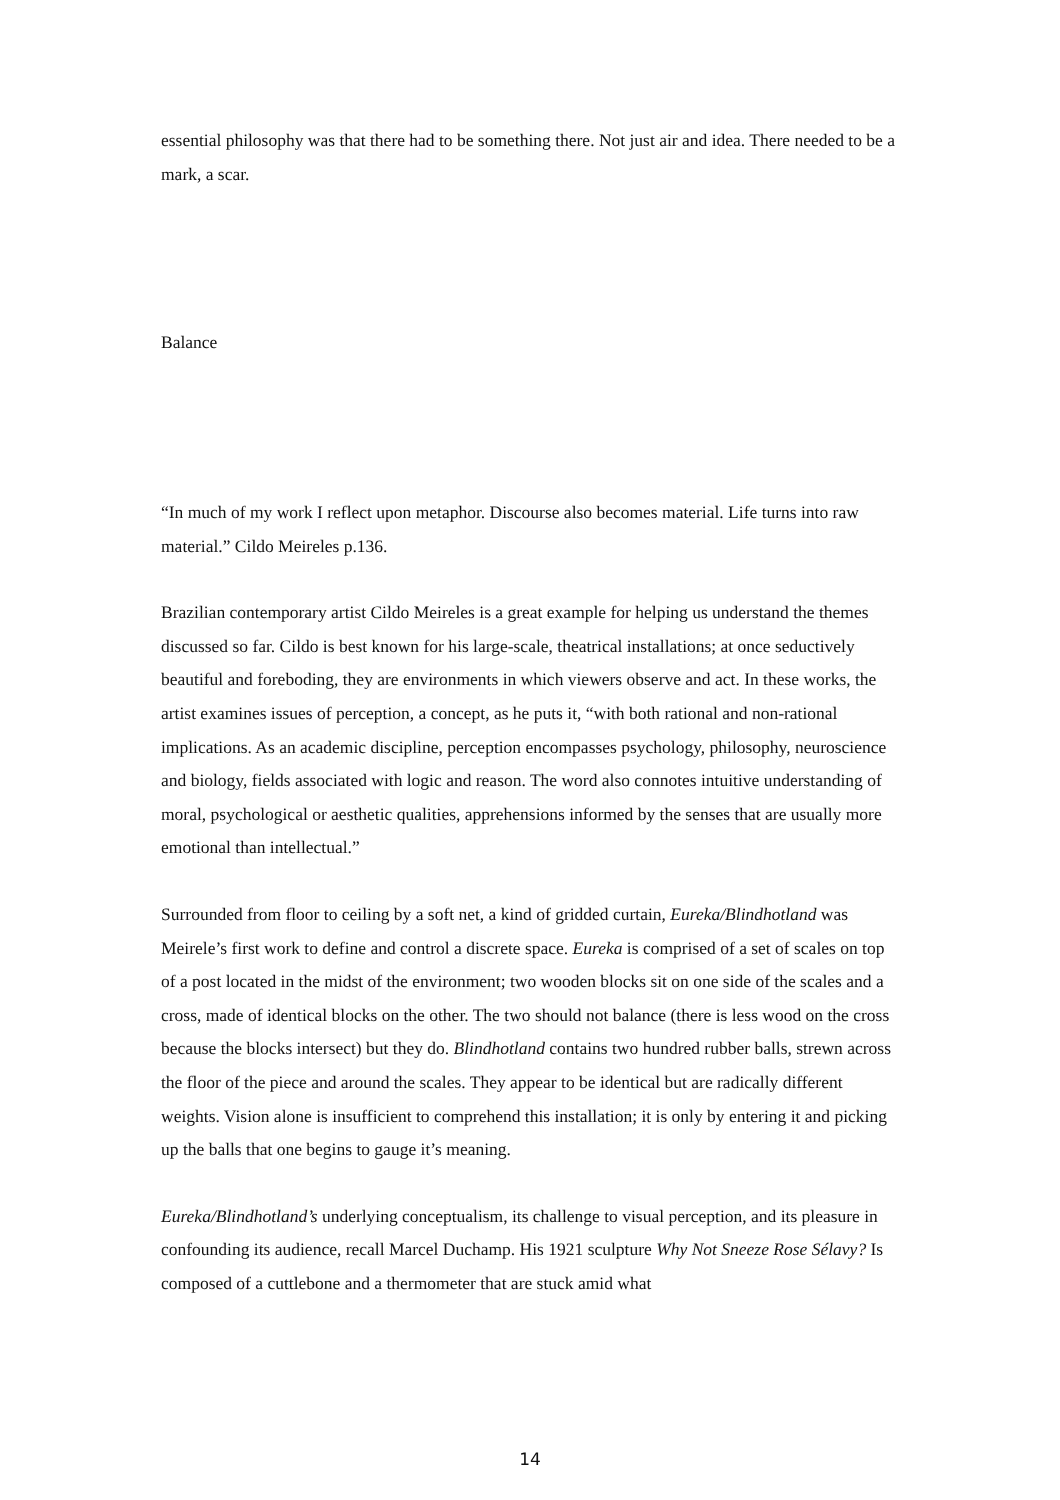essential philosophy was that there had to be something there. Not just air and idea. There needed to be a mark, a scar.
Balance
“In much of my work I reflect upon metaphor. Discourse also becomes material. Life turns into raw material.” Cildo Meireles p.136.
Brazilian contemporary artist Cildo Meireles is a great example for helping us understand the themes discussed so far. Cildo is best known for his large-scale, theatrical installations; at once seductively beautiful and foreboding, they are environments in which viewers observe and act. In these works, the artist examines issues of perception, a concept, as he puts it, “with both rational and non-rational implications. As an academic discipline, perception encompasses psychology, philosophy, neuroscience and biology, fields associated with logic and reason. The word also connotes intuitive understanding of moral, psychological or aesthetic qualities, apprehensions informed by the senses that are usually more emotional than intellectual.”
Surrounded from floor to ceiling by a soft net, a kind of gridded curtain, Eureka/Blindhotland was Meirele’s first work to define and control a discrete space. Eureka is comprised of a set of scales on top of a post located in the midst of the environment; two wooden blocks sit on one side of the scales and a cross, made of identical blocks on the other. The two should not balance (there is less wood on the cross because the blocks intersect) but they do. Blindhotland contains two hundred rubber balls, strewn across the floor of the piece and around the scales. They appear to be identical but are radically different weights. Vision alone is insufficient to comprehend this installation; it is only by entering it and picking up the balls that one begins to gauge it’s meaning.
Eureka/Blindhotland’s underlying conceptualism, its challenge to visual perception, and its pleasure in confounding its audience, recall Marcel Duchamp. His 1921 sculpture Why Not Sneeze Rose Sélavy? Is composed of a cuttlebone and a thermometer that are stuck amid what
14